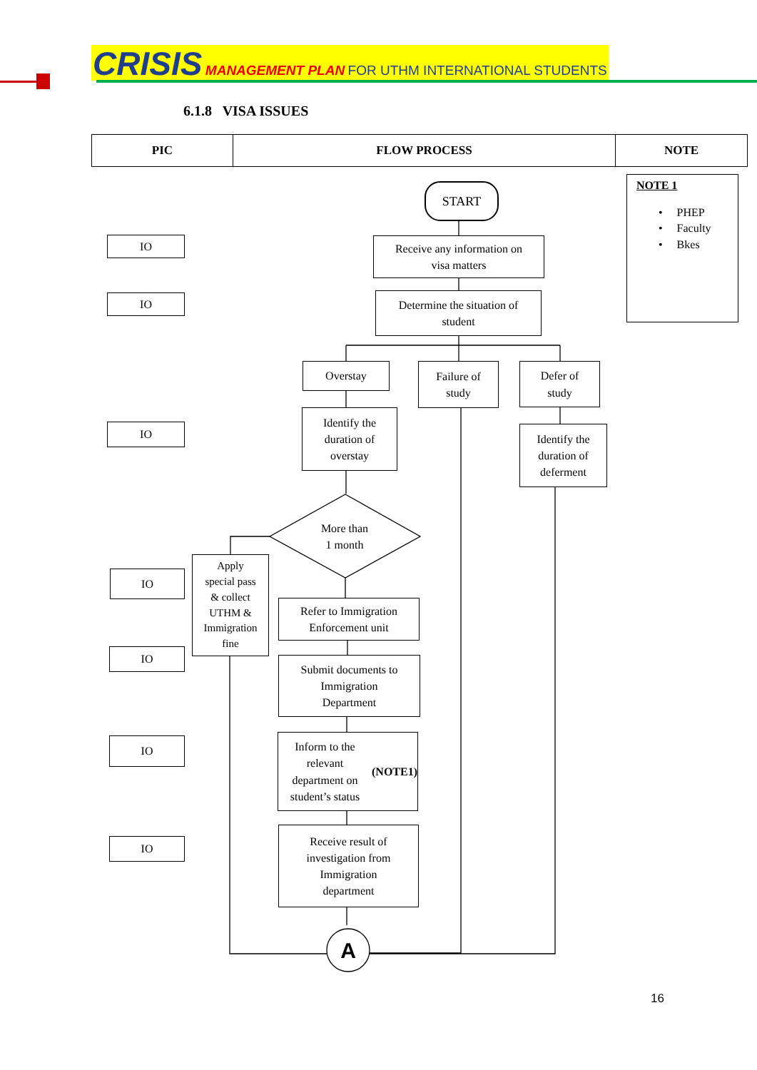CRISIS MANAGEMENT PLAN FOR UTHM INTERNATIONAL STUDENTS
6.1.8 VISA ISSUES
| PIC | FLOW PROCESS | NOTE |
| --- | --- | --- |
START
Receive any information on
visa matters
Determine the situation of
student
Overstay
Failure of
study
Defer of
study
Identify the
duration of
overstay
Identify the
duration of
deferment
More than
1 month
Apply
special pass
& collect
UTHM &
Immigration
fine
Refer to Immigration
Enforcement unit
Submit documents to
Immigration
Department
Inform to the relevant
department on
student’s status
(NOTE1)
Receive result of
investigation from
Immigration
department
A
IO
IO
IO
IO
IO
IO
IO
NOTE 1
• PHEP
• Faculty
• Bkes
16